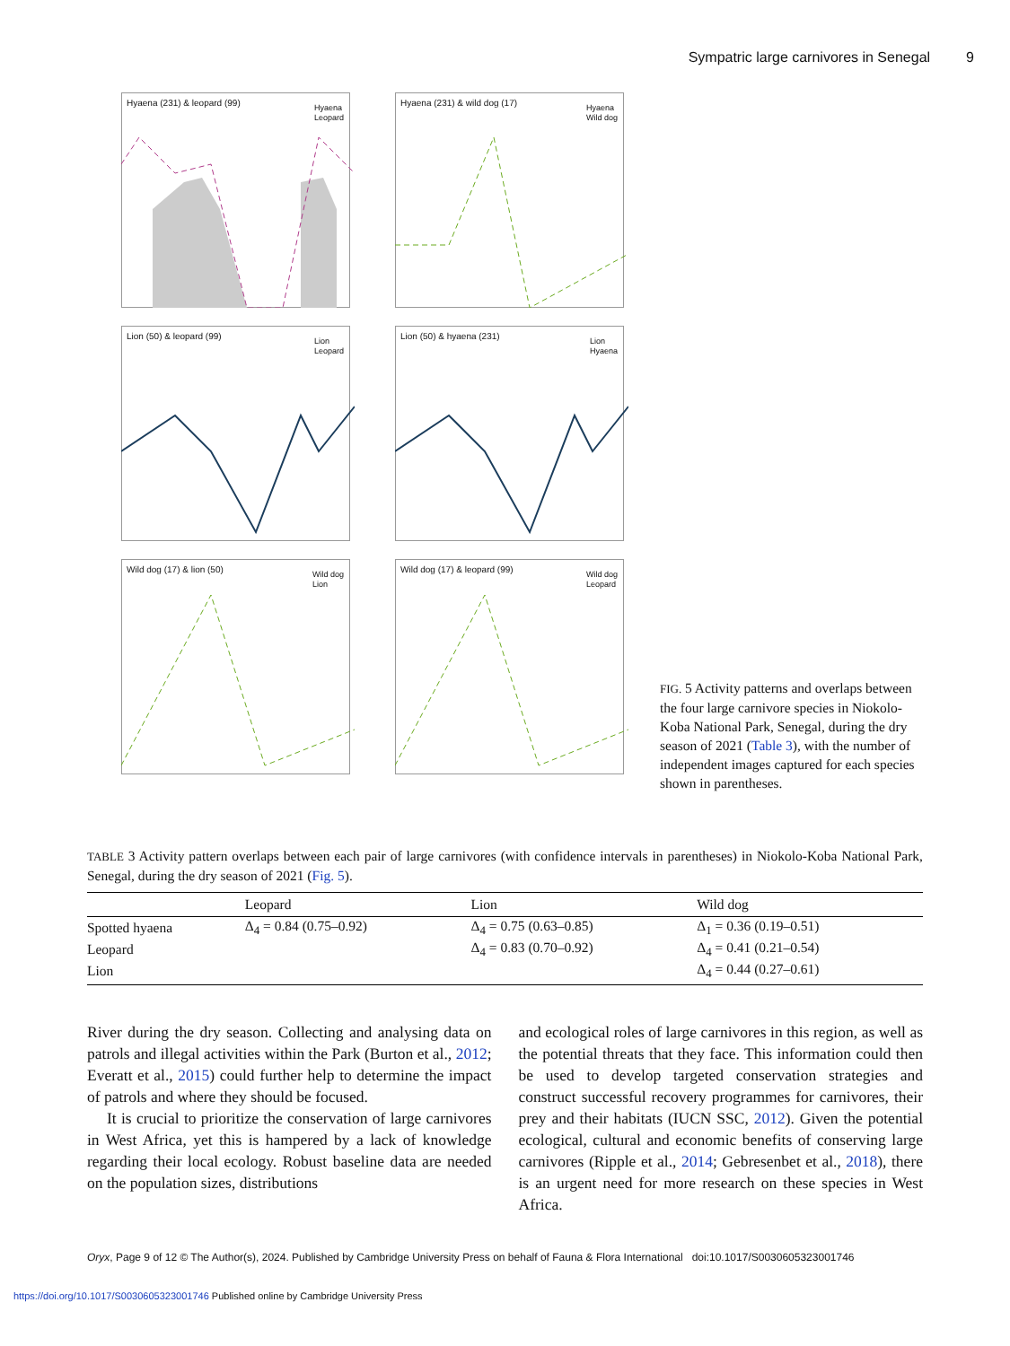Sympatric large carnivores in Senegal 9
Hyaena (231) & leopard (99)
Hyaena
Leopard
Hyaena (231) & wild dog (17)
Hyaena
Wild dog
Lion (50) & leopard (99)
Lion
Leopard
Lion (50) & hyaena (231)
Lion
Hyaena
Wild dog (17) & lion (50)
Wild dog
Lion
Wild dog (17) & leopard (99)
Wild dog
Leopard
FIG. 5 Activity patterns and overlaps between the four large carnivore species in Niokolo-Koba National Park, Senegal, during the dry season of 2021 (Table 3), with the number of independent images captured for each species shown in parentheses.
TABLE 3 Activity pattern overlaps between each pair of large carnivores (with confidence intervals in parentheses) in Niokolo-Koba National Park, Senegal, during the dry season of 2021 (Fig. 5).
| | Leopard | Lion | Wild dog |
| --- | --- | --- | --- |
| Spotted hyaena | Δ<sub>4</sub> = 0.84 (0.75–0.92) | Δ<sub>4</sub> = 0.75 (0.63–0.85) | Δ<sub>1</sub> = 0.36 (0.19–0.51) |
| Leopard | | Δ<sub>4</sub> = 0.83 (0.70–0.92) | Δ<sub>4</sub> = 0.41 (0.21–0.54) |
| Lion | | | Δ<sub>4</sub> = 0.44 (0.27–0.61) |
River during the dry season. Collecting and analysing data on patrols and illegal activities within the Park (Burton et al., 2012; Everatt et al., 2015) could further help to determine the impact of patrols and where they should be focused.
It is crucial to prioritize the conservation of large carnivores in West Africa, yet this is hampered by a lack of knowledge regarding their local ecology. Robust baseline data are needed on the population sizes, distributions
and ecological roles of large carnivores in this region, as well as the potential threats that they face. This information could then be used to develop targeted conservation strategies and construct successful recovery programmes for carnivores, their prey and their habitats (IUCN SSC, 2012). Given the potential ecological, cultural and economic benefits of conserving large carnivores (Ripple et al., 2014; Gebresenbet et al., 2018), there is an urgent need for more research on these species in West Africa.
Oryx, Page 9 of 12 © The Author(s), 2024. Published by Cambridge University Press on behalf of Fauna & Flora International doi:10.1017/S0030605323001746
https://doi.org/10.1017/S0030605323001746 Published online by Cambridge University Press